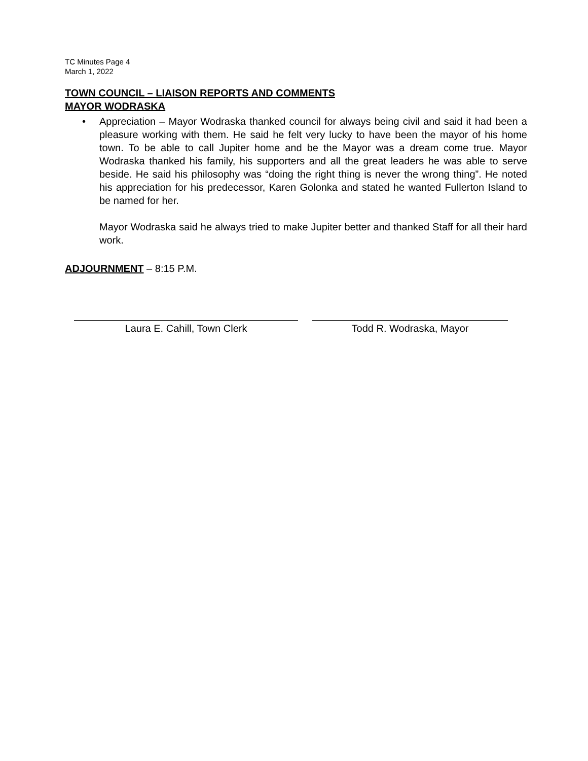TC Minutes Page 4
March 1, 2022
TOWN COUNCIL – LIAISON REPORTS AND COMMENTS
MAYOR WODRASKA
• Appreciation – Mayor Wodraska thanked council for always being civil and said it had been a pleasure working with them. He said he felt very lucky to have been the mayor of his home town. To be able to call Jupiter home and be the Mayor was a dream come true. Mayor Wodraska thanked his family, his supporters and all the great leaders he was able to serve beside. He said his philosophy was “doing the right thing is never the wrong thing”. He noted his appreciation for his predecessor, Karen Golonka and stated he wanted Fullerton Island to be named for her.
Mayor Wodraska said he always tried to make Jupiter better and thanked Staff for all their hard work.
ADJOURNMENT – 8:15 P.M.
Laura E. Cahill, Town Clerk Todd R. Wodraska, Mayor